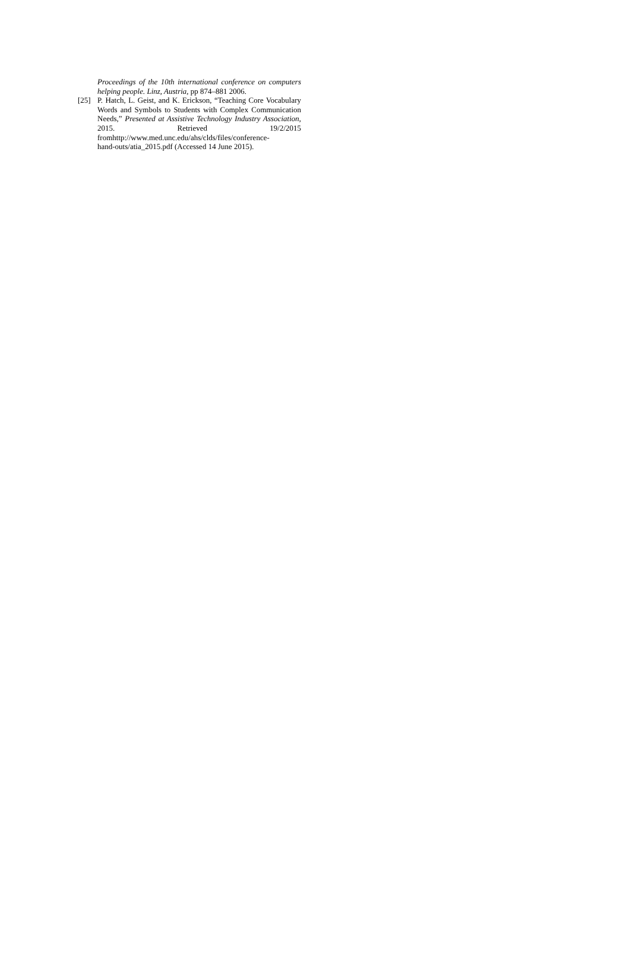Proceedings of the 10th international conference on computers helping people. Linz, Austria, pp 874–881 2006.
[25] P. Hatch, L. Geist, and K. Erickson, “Teaching Core Vocabulary Words and Symbols to Students with Complex Communication Needs,” Presented at Assistive Technology Industry Association, 2015. Retrieved 19/2/2015 fromhttp://www.med.unc.edu/ahs/clds/files/conference-
hand-outs/atia_2015.pdf (Accessed 14 June 2015).